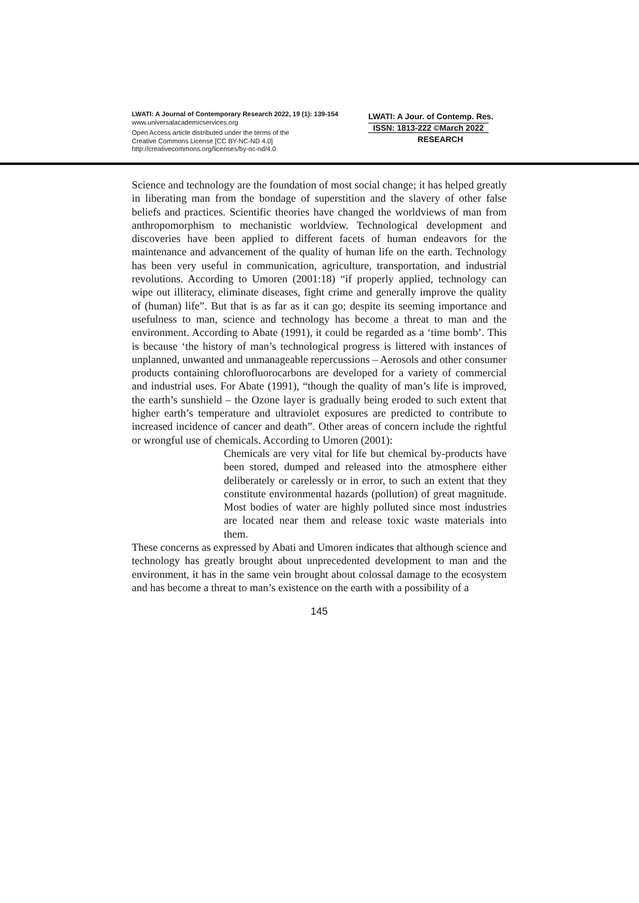LWATI: A Journal of Contemporary Research 2022, 19 (1): 139-154
www.universalacademicservices.org
Open Access article distributed under the terms of the
Creative Commons License [CC BY-NC-ND 4.0]
http://creativecommons.org/licenses/by-nc-nd/4.0
LWATI: A Jour. of Contemp. Res.
ISSN: 1813-222 ©March 2022
RESEARCH
Science and technology are the foundation of most social change; it has helped greatly in liberating man from the bondage of superstition and the slavery of other false beliefs and practices. Scientific theories have changed the worldviews of man from anthropomorphism to mechanistic worldview. Technological development and discoveries have been applied to different facets of human endeavors for the maintenance and advancement of the quality of human life on the earth. Technology has been very useful in communication, agriculture, transportation, and industrial revolutions. According to Umoren (2001:18) “if properly applied, technology can wipe out illiteracy, eliminate diseases, fight crime and generally improve the quality of (human) life”. But that is as far as it can go; despite its seeming importance and usefulness to man, science and technology has become a threat to man and the environment. According to Abate (1991), it could be regarded as a ‘time bomb’. This is because ‘the history of man’s technological progress is littered with instances of unplanned, unwanted and unmanageable repercussions – Aerosols and other consumer products containing chlorofluorocarbons are developed for a variety of commercial and industrial uses. For Abate (1991), “though the quality of man’s life is improved, the earth’s sunshield – the Ozone layer is gradually being eroded to such extent that higher earth’s temperature and ultraviolet exposures are predicted to contribute to increased incidence of cancer and death”. Other areas of concern include the rightful or wrongful use of chemicals. According to Umoren (2001):
Chemicals are very vital for life but chemical by-products have been stored, dumped and released into the atmosphere either deliberately or carelessly or in error, to such an extent that they constitute environmental hazards (pollution) of great magnitude. Most bodies of water are highly polluted since most industries are located near them and release toxic waste materials into them.
These concerns as expressed by Abati and Umoren indicates that although science and technology has greatly brought about unprecedented development to man and the environment, it has in the same vein brought about colossal damage to the ecosystem and has become a threat to man’s existence on the earth with a possibility of a
145